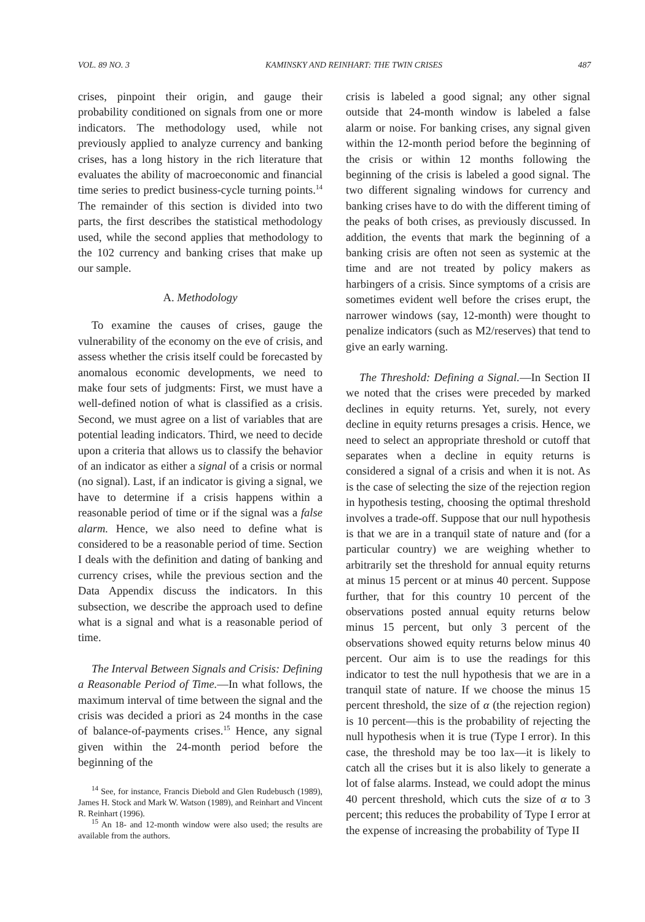VOL. 89 NO. 3 KAMINSKY AND REINHART: THE TWIN CRISES 487
crises, pinpoint their origin, and gauge their probability conditioned on signals from one or more indicators. The methodology used, while not previously applied to analyze currency and banking crises, has a long history in the rich literature that evaluates the ability of macroeconomic and financial time series to predict business-cycle turning points.<sup>14</sup> The remainder of this section is divided into two parts, the first describes the statistical methodology used, while the second applies that methodology to the 102 currency and banking crises that make up our sample.
A. Methodology
To examine the causes of crises, gauge the vulnerability of the economy on the eve of crisis, and assess whether the crisis itself could be forecasted by anomalous economic developments, we need to make four sets of judgments: First, we must have a well-defined notion of what is classified as a crisis. Second, we must agree on a list of variables that are potential leading indicators. Third, we need to decide upon a criteria that allows us to classify the behavior of an indicator as either a signal of a crisis or normal (no signal). Last, if an indicator is giving a signal, we have to determine if a crisis happens within a reasonable period of time or if the signal was a false alarm. Hence, we also need to define what is considered to be a reasonable period of time. Section I deals with the definition and dating of banking and currency crises, while the previous section and the Data Appendix discuss the indicators. In this subsection, we describe the approach used to define what is a signal and what is a reasonable period of time.
The Interval Between Signals and Crisis: Defining a Reasonable Period of Time.—In what follows, the maximum interval of time between the signal and the crisis was decided a priori as 24 months in the case of balance-of-payments crises.<sup>15</sup> Hence, any signal given within the 24-month period before the beginning of the
<sup>14</sup> See, for instance, Francis Diebold and Glen Rudebusch (1989), James H. Stock and Mark W. Watson (1989), and Reinhart and Vincent R. Reinhart (1996).
<sup>15</sup> An 18- and 12-month window were also used; the results are available from the authors.
crisis is labeled a good signal; any other signal outside that 24-month window is labeled a false alarm or noise. For banking crises, any signal given within the 12-month period before the beginning of the crisis or within 12 months following the beginning of the crisis is labeled a good signal. The two different signaling windows for currency and banking crises have to do with the different timing of the peaks of both crises, as previously discussed. In addition, the events that mark the beginning of a banking crisis are often not seen as systemic at the time and are not treated by policy makers as harbingers of a crisis. Since symptoms of a crisis are sometimes evident well before the crises erupt, the narrower windows (say, 12-month) were thought to penalize indicators (such as M2/reserves) that tend to give an early warning.
The Threshold: Defining a Signal.—In Section II we noted that the crises were preceded by marked declines in equity returns. Yet, surely, not every decline in equity returns presages a crisis. Hence, we need to select an appropriate threshold or cutoff that separates when a decline in equity returns is considered a signal of a crisis and when it is not. As is the case of selecting the size of the rejection region in hypothesis testing, choosing the optimal threshold involves a trade-off. Suppose that our null hypothesis is that we are in a tranquil state of nature and (for a particular country) we are weighing whether to arbitrarily set the threshold for annual equity returns at minus 15 percent or at minus 40 percent. Suppose further, that for this country 10 percent of the observations posted annual equity returns below minus 15 percent, but only 3 percent of the observations showed equity returns below minus 40 percent. Our aim is to use the readings for this indicator to test the null hypothesis that we are in a tranquil state of nature. If we choose the minus 15 percent threshold, the size of α (the rejection region) is 10 percent—this is the probability of rejecting the null hypothesis when it is true (Type I error). In this case, the threshold may be too lax—it is likely to catch all the crises but it is also likely to generate a lot of false alarms. Instead, we could adopt the minus 40 percent threshold, which cuts the size of α to 3 percent; this reduces the probability of Type I error at the expense of increasing the probability of Type II